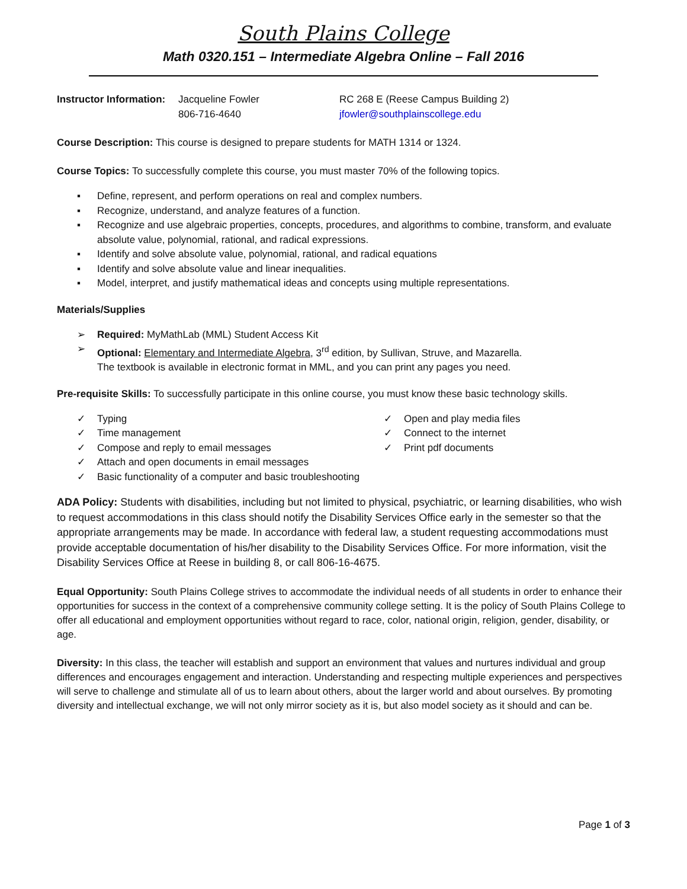South Plains College
Math 0320.151 – Intermediate Algebra Online – Fall 2016
Instructor Information: Jacqueline Fowler
806-716-4640 RC 268 E (Reese Campus Building 2)
jfowler@southplainscollege.edu
Course Description: This course is designed to prepare students for MATH 1314 or 1324.
Course Topics: To successfully complete this course, you must master 70% of the following topics.
▪ Define, represent, and perform operations on real and complex numbers.
▪ Recognize, understand, and analyze features of a function.
▪ Recognize and use algebraic properties, concepts, procedures, and algorithms to combine, transform, and evaluate absolute value, polynomial, rational, and radical expressions.
▪ Identify and solve absolute value, polynomial, rational, and radical equations
▪ Identify and solve absolute value and linear inequalities.
▪ Model, interpret, and justify mathematical ideas and concepts using multiple representations.
Materials/Supplies
➢ Required: MyMathLab (MML) Student Access Kit
➢ Optional: Elementary and Intermediate Algebra, 3<sup>rd</sup> edition, by Sullivan, Struve, and Mazarella.
The textbook is available in electronic format in MML, and you can print any pages you need.
Pre-requisite Skills: To successfully participate in this online course, you must know these basic technology skills.
✓ Typing
✓ Time management
✓ Compose and reply to email messages
✓ Attach and open documents in email messages
✓ Basic functionality of a computer and basic troubleshooting
✓ Open and play media files
✓ Connect to the internet
✓ Print pdf documents
ADA Policy: Students with disabilities, including but not limited to physical, psychiatric, or learning disabilities, who wish to request accommodations in this class should notify the Disability Services Office early in the semester so that the appropriate arrangements may be made. In accordance with federal law, a student requesting accommodations must provide acceptable documentation of his/her disability to the Disability Services Office. For more information, visit the Disability Services Office at Reese in building 8, or call 806-16-4675.
Equal Opportunity: South Plains College strives to accommodate the individual needs of all students in order to enhance their opportunities for success in the context of a comprehensive community college setting. It is the policy of South Plains College to offer all educational and employment opportunities without regard to race, color, national origin, religion, gender, disability, or age.
Diversity: In this class, the teacher will establish and support an environment that values and nurtures individual and group differences and encourages engagement and interaction. Understanding and respecting multiple experiences and perspectives will serve to challenge and stimulate all of us to learn about others, about the larger world and about ourselves. By promoting diversity and intellectual exchange, we will not only mirror society as it is, but also model society as it should and can be.
Page 1 of 3